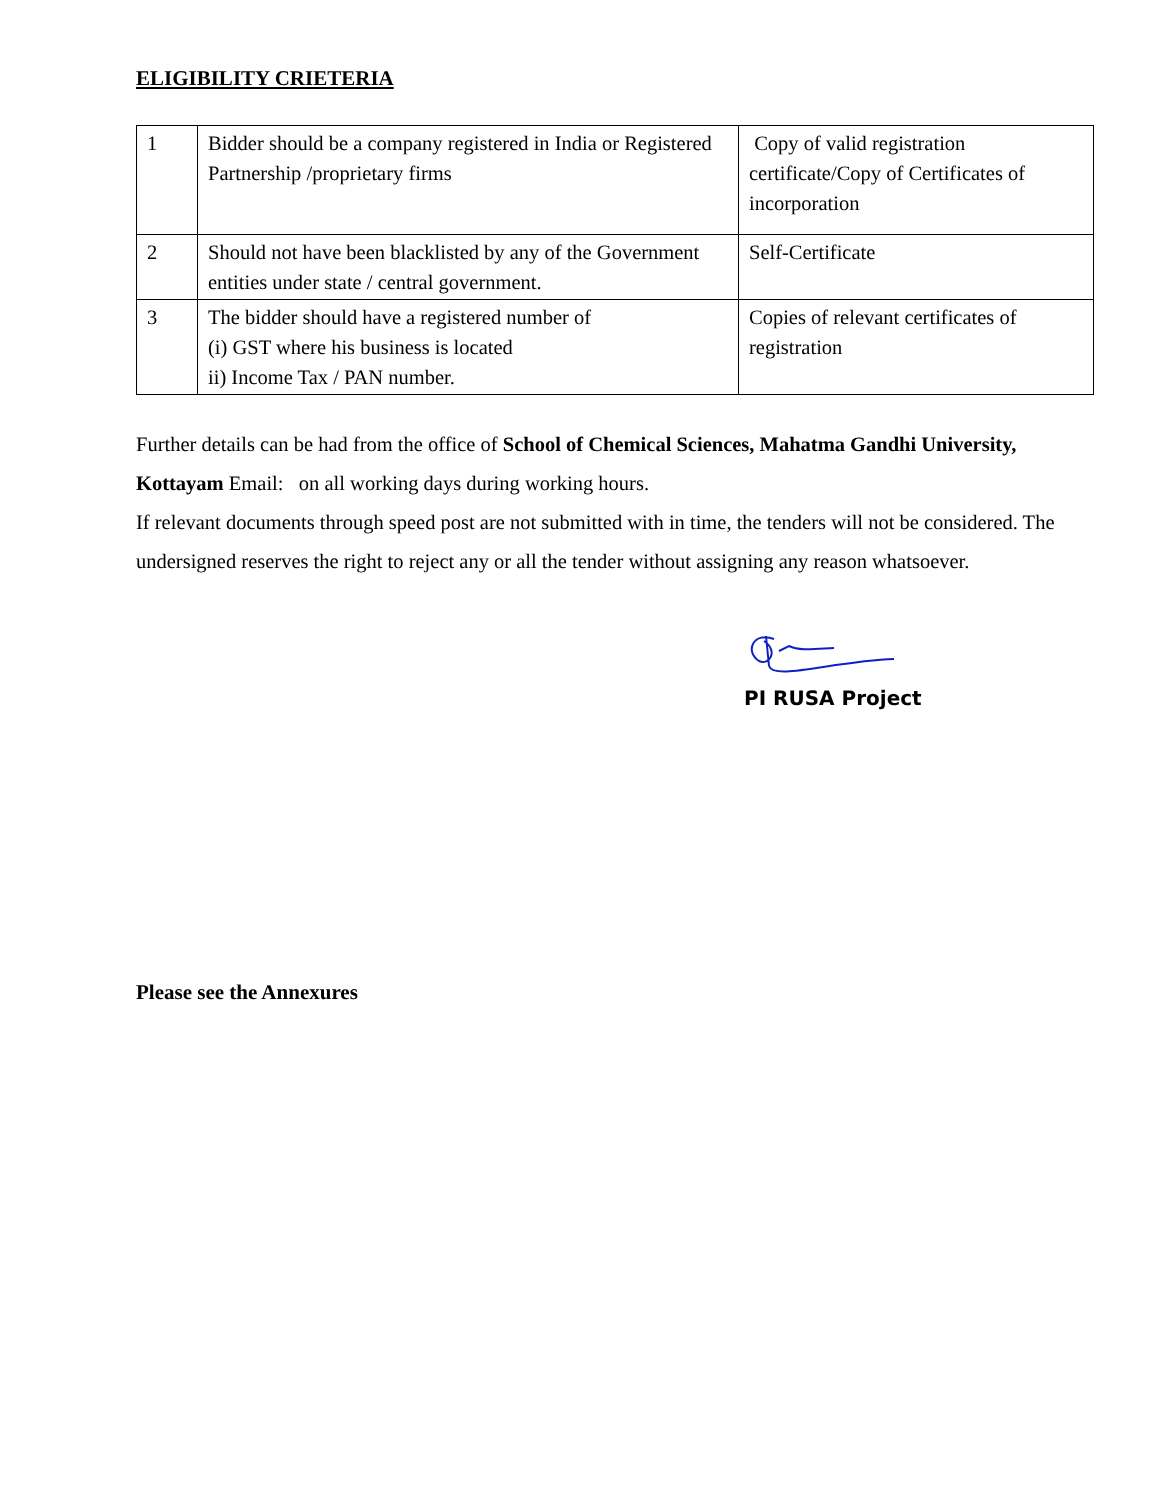ELIGIBILITY CRIETERIA
| 1 | Bidder should be a company registered in India or Registered Partnership /proprietary firms | Copy of valid registration certificate/Copy of Certificates of incorporation |
| 2 | Should not have been blacklisted by any of the Government entities under state / central government. | Self-Certificate |
| 3 | The bidder should have a registered number of (i) GST where his business is located ii) Income Tax / PAN number. | Copies of relevant certificates of registration |
Further details can be had from the office of School of Chemical Sciences, Mahatma Gandhi University, Kottayam Email: on all working days during working hours.
If relevant documents through speed post are not submitted with in time, the tenders will not be considered. The undersigned reserves the right to reject any or all the tender without assigning any reason whatsoever.
PI RUSA Project
Please see the Annexures